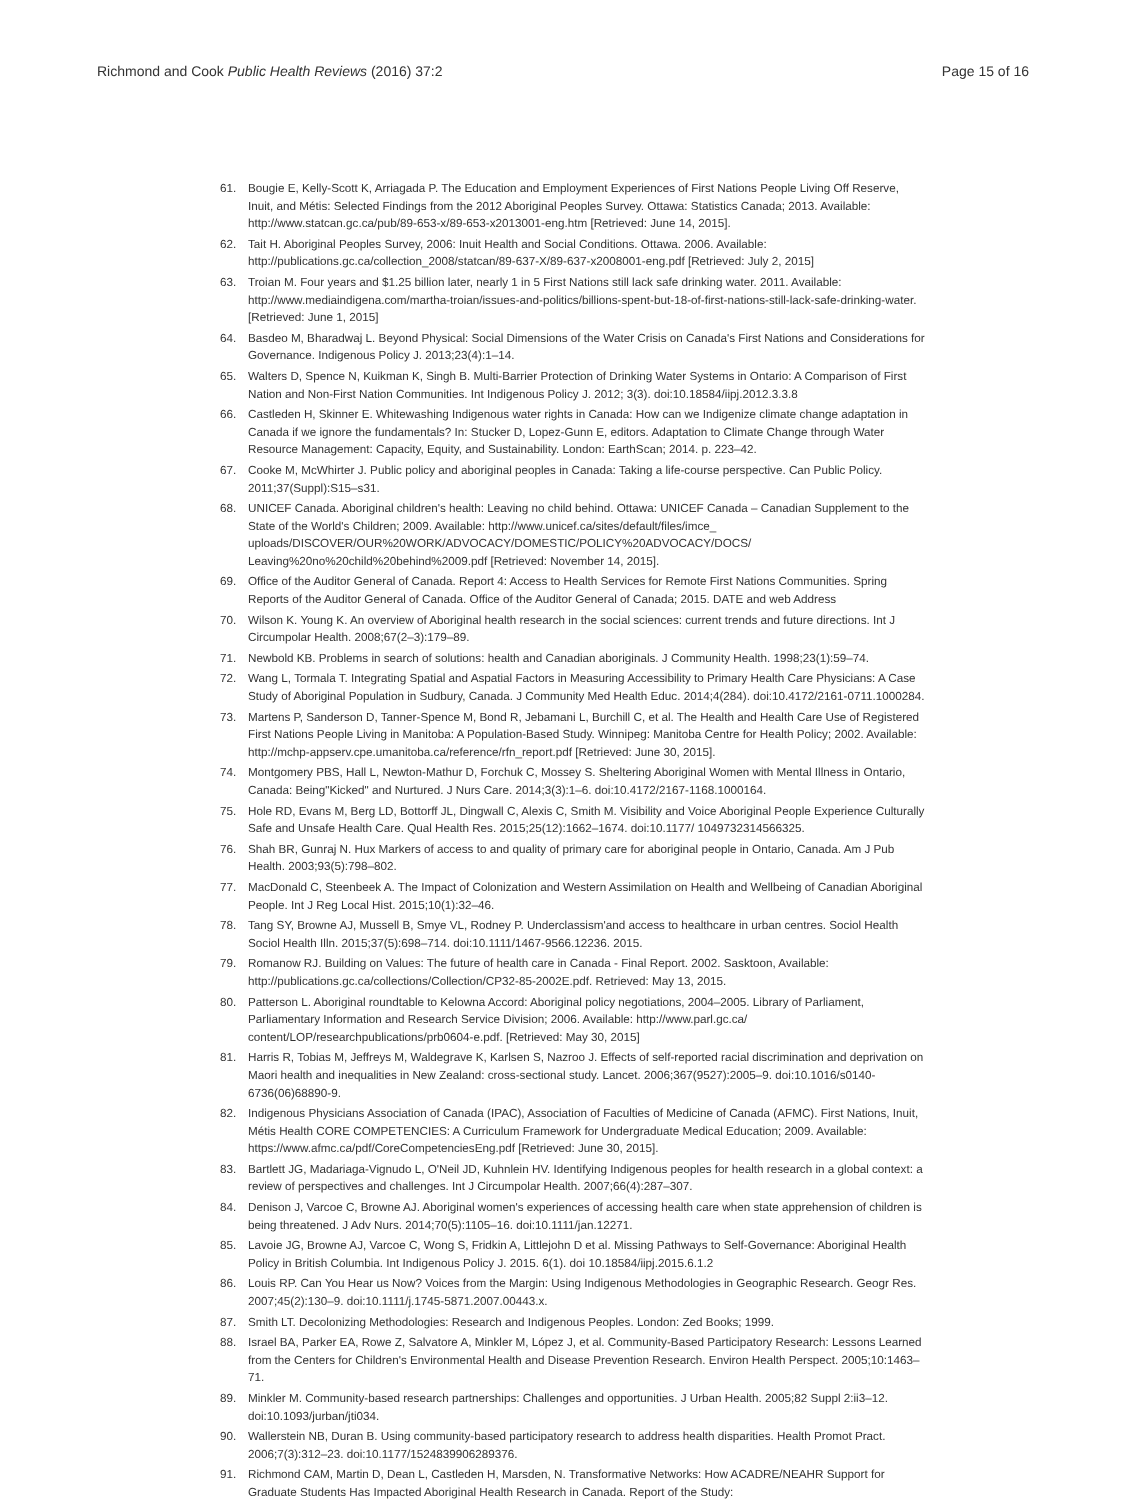Richmond and Cook Public Health Reviews (2016) 37:2
Page 15 of 16
61. Bougie E, Kelly-Scott K, Arriagada P. The Education and Employment Experiences of First Nations People Living Off Reserve, Inuit, and Métis: Selected Findings from the 2012 Aboriginal Peoples Survey. Ottawa: Statistics Canada; 2013. Available: http://www.statcan.gc.ca/pub/89-653-x/89-653-x2013001-eng.htm [Retrieved: June 14, 2015].
62. Tait H. Aboriginal Peoples Survey, 2006: Inuit Health and Social Conditions. Ottawa. 2006. Available: http://publications.gc.ca/collection_2008/statcan/89-637-X/89-637-x2008001-eng.pdf [Retrieved: July 2, 2015]
63. Troian M. Four years and $1.25 billion later, nearly 1 in 5 First Nations still lack safe drinking water. 2011. Available: http://www.mediaindigena.com/martha-troian/issues-and-politics/billions-spent-but-18-of-first-nations-still-lack-safe-drinking-water. [Retrieved: June 1, 2015]
64. Basdeo M, Bharadwaj L. Beyond Physical: Social Dimensions of the Water Crisis on Canada's First Nations and Considerations for Governance. Indigenous Policy J. 2013;23(4):1–14.
65. Walters D, Spence N, Kuikman K, Singh B. Multi-Barrier Protection of Drinking Water Systems in Ontario: A Comparison of First Nation and Non-First Nation Communities. Int Indigenous Policy J. 2012; 3(3). doi:10.18584/iipj.2012.3.3.8
66. Castleden H, Skinner E. Whitewashing Indigenous water rights in Canada: How can we Indigenize climate change adaptation in Canada if we ignore the fundamentals? In: Stucker D, Lopez-Gunn E, editors. Adaptation to Climate Change through Water Resource Management: Capacity, Equity, and Sustainability. London: EarthScan; 2014. p. 223–42.
67. Cooke M, McWhirter J. Public policy and aboriginal peoples in Canada: Taking a life-course perspective. Can Public Policy. 2011;37(Suppl):S15–s31.
68. UNICEF Canada. Aboriginal children's health: Leaving no child behind. Ottawa: UNICEF Canada – Canadian Supplement to the State of the World's Children; 2009. Available: http://www.unicef.ca/sites/default/files/imce_ uploads/DISCOVER/OUR%20WORK/ADVOCACY/DOMESTIC/POLICY%20ADVOCACY/DOCS/ Leaving%20no%20child%20behind%2009.pdf [Retrieved: November 14, 2015].
69. Office of the Auditor General of Canada. Report 4: Access to Health Services for Remote First Nations Communities. Spring Reports of the Auditor General of Canada. Office of the Auditor General of Canada; 2015. DATE and web Address
70. Wilson K. Young K. An overview of Aboriginal health research in the social sciences: current trends and future directions. Int J Circumpolar Health. 2008;67(2–3):179–89.
71. Newbold KB. Problems in search of solutions: health and Canadian aboriginals. J Community Health. 1998;23(1):59–74.
72. Wang L, Tormala T. Integrating Spatial and Aspatial Factors in Measuring Accessibility to Primary Health Care Physicians: A Case Study of Aboriginal Population in Sudbury, Canada. J Community Med Health Educ. 2014;4(284). doi:10.4172/2161-0711.1000284.
73. Martens P, Sanderson D, Tanner-Spence M, Bond R, Jebamani L, Burchill C, et al. The Health and Health Care Use of Registered First Nations People Living in Manitoba: A Population-Based Study. Winnipeg: Manitoba Centre for Health Policy; 2002. Available: http://mchp-appserv.cpe.umanitoba.ca/reference/rfn_report.pdf [Retrieved: June 30, 2015].
74. Montgomery PBS, Hall L, Newton-Mathur D, Forchuk C, Mossey S. Sheltering Aboriginal Women with Mental Illness in Ontario, Canada: Being"Kicked" and Nurtured. J Nurs Care. 2014;3(3):1–6. doi:10.4172/2167-1168.1000164.
75. Hole RD, Evans M, Berg LD, Bottorff JL, Dingwall C, Alexis C, Smith M. Visibility and Voice Aboriginal People Experience Culturally Safe and Unsafe Health Care. Qual Health Res. 2015;25(12):1662–1674. doi:10.1177/ 1049732314566325.
76. Shah BR, Gunraj N. Hux Markers of access to and quality of primary care for aboriginal people in Ontario, Canada. Am J Pub Health. 2003;93(5):798–802.
77. MacDonald C, Steenbeek A. The Impact of Colonization and Western Assimilation on Health and Wellbeing of Canadian Aboriginal People. Int J Reg Local Hist. 2015;10(1):32–46.
78. Tang SY, Browne AJ, Mussell B, Smye VL, Rodney P. Underclassism'and access to healthcare in urban centres. Sociol Health Sociol Health Illn. 2015;37(5):698–714. doi:10.1111/1467-9566.12236. 2015.
79. Romanow RJ. Building on Values: The future of health care in Canada - Final Report. 2002. Sasktoon, Available: http://publications.gc.ca/collections/Collection/CP32-85-2002E.pdf. Retrieved: May 13, 2015.
80. Patterson L. Aboriginal roundtable to Kelowna Accord: Aboriginal policy negotiations, 2004–2005. Library of Parliament, Parliamentary Information and Research Service Division; 2006. Available: http://www.parl.gc.ca/ content/LOP/researchpublications/prb0604-e.pdf. [Retrieved: May 30, 2015]
81. Harris R, Tobias M, Jeffreys M, Waldegrave K, Karlsen S, Nazroo J. Effects of self-reported racial discrimination and deprivation on Maori health and inequalities in New Zealand: cross-sectional study. Lancet. 2006;367(9527):2005–9. doi:10.1016/s0140-6736(06)68890-9.
82. Indigenous Physicians Association of Canada (IPAC), Association of Faculties of Medicine of Canada (AFMC). First Nations, Inuit, Métis Health CORE COMPETENCIES: A Curriculum Framework for Undergraduate Medical Education; 2009. Available: https://www.afmc.ca/pdf/CoreCompetenciesEng.pdf [Retrieved: June 30, 2015].
83. Bartlett JG, Madariaga-Vignudo L, O'Neil JD, Kuhnlein HV. Identifying Indigenous peoples for health research in a global context: a review of perspectives and challenges. Int J Circumpolar Health. 2007;66(4):287–307.
84. Denison J, Varcoe C, Browne AJ. Aboriginal women's experiences of accessing health care when state apprehension of children is being threatened. J Adv Nurs. 2014;70(5):1105–16. doi:10.1111/jan.12271.
85. Lavoie JG, Browne AJ, Varcoe C, Wong S, Fridkin A, Littlejohn D et al. Missing Pathways to Self-Governance: Aboriginal Health Policy in British Columbia. Int Indigenous Policy J. 2015. 6(1). doi 10.18584/iipj.2015.6.1.2
86. Louis RP. Can You Hear us Now? Voices from the Margin: Using Indigenous Methodologies in Geographic Research. Geogr Res. 2007;45(2):130–9. doi:10.1111/j.1745-5871.2007.00443.x.
87. Smith LT. Decolonizing Methodologies: Research and Indigenous Peoples. London: Zed Books; 1999.
88. Israel BA, Parker EA, Rowe Z, Salvatore A, Minkler M, López J, et al. Community-Based Participatory Research: Lessons Learned from the Centers for Children's Environmental Health and Disease Prevention Research. Environ Health Perspect. 2005;10:1463–71.
89. Minkler M. Community-based research partnerships: Challenges and opportunities. J Urban Health. 2005;82 Suppl 2:ii3–12. doi:10.1093/jurban/jti034.
90. Wallerstein NB, Duran B. Using community-based participatory research to address health disparities. Health Promot Pract. 2006;7(3):312–23. doi:10.1177/1524839906289376.
91. Richmond CAM, Martin D, Dean L, Castleden H, Marsden, N. Transformative Networks: How ACADRE/NEAHR Support for Graduate Students Has Impacted Aboriginal Health Research in Canada. Report of the Study: